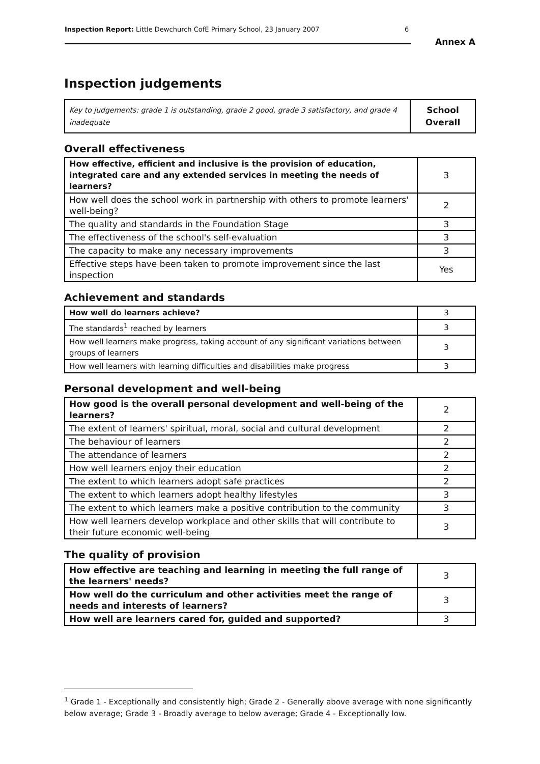Inspection Report: Little Dewchurch CofE Primary School, 23 January 2007 6
Annex A
Inspection judgements
| Key to judgements: grade 1 is outstanding, grade 2 good, grade 3 satisfactory, and grade 4 inadequate | School Overall |
Overall effectiveness
| How effective, efficient and inclusive is the provision of education, integrated care and any extended services in meeting the needs of learners? | 3 |
| How well does the school work in partnership with others to promote learners' well-being? | 2 |
| The quality and standards in the Foundation Stage | 3 |
| The effectiveness of the school's self-evaluation | 3 |
| The capacity to make any necessary improvements | 3 |
| Effective steps have been taken to promote improvement since the last inspection | Yes |
Achievement and standards
| How well do learners achieve? | 3 |
| The standards<sup>1</sup> reached by learners | 3 |
| How well learners make progress, taking account of any significant variations between groups of learners | 3 |
| How well learners with learning difficulties and disabilities make progress | 3 |
Personal development and well-being
| How good is the overall personal development and well-being of the learners? | 2 |
| The extent of learners' spiritual, moral, social and cultural development | 2 |
| The behaviour of learners | 2 |
| The attendance of learners | 2 |
| How well learners enjoy their education | 2 |
| The extent to which learners adopt safe practices | 2 |
| The extent to which learners adopt healthy lifestyles | 3 |
| The extent to which learners make a positive contribution to the community | 3 |
| How well learners develop workplace and other skills that will contribute to their future economic well-being | 3 |
The quality of provision
| How effective are teaching and learning in meeting the full range of the learners' needs? | 3 |
| How well do the curriculum and other activities meet the range of needs and interests of learners? | 3 |
| How well are learners cared for, guided and supported? | 3 |
<sup>1</sup> Grade 1 - Exceptionally and consistently high; Grade 2 - Generally above average with none significantly below average; Grade 3 - Broadly average to below average; Grade 4 - Exceptionally low.